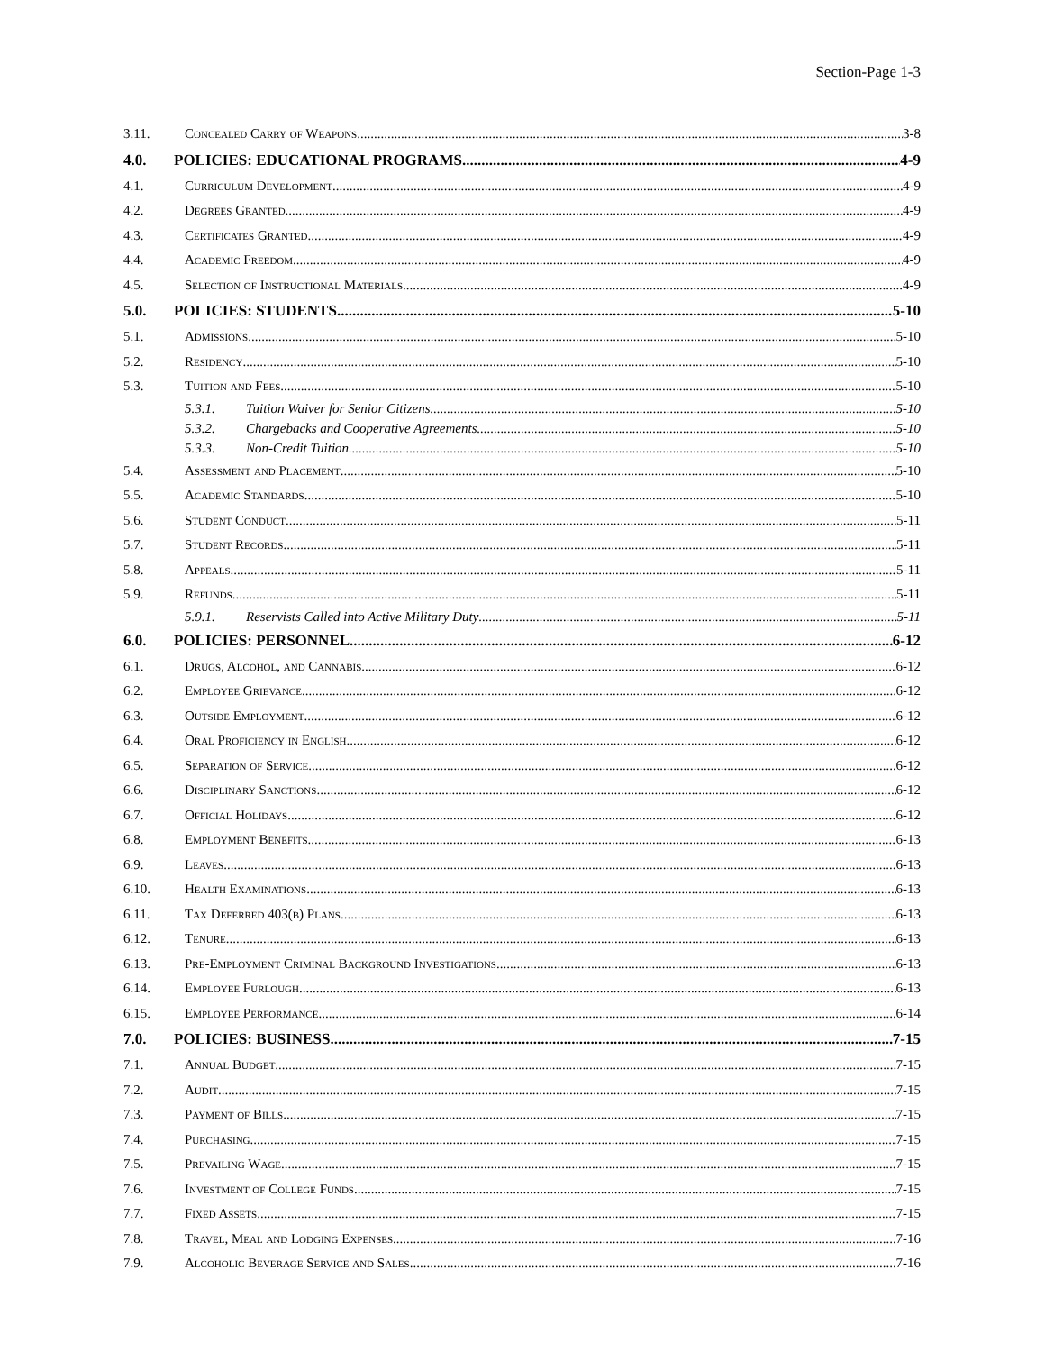Section-Page 1-3
3.11. Concealed Carry of Weapons 3-8
4.0. POLICIES: EDUCATIONAL PROGRAMS 4-9
4.1. Curriculum Development 4-9
4.2. Degrees Granted 4-9
4.3. Certificates Granted 4-9
4.4. Academic Freedom 4-9
4.5. Selection of Instructional Materials 4-9
5.0. POLICIES: STUDENTS 5-10
5.1. Admissions 5-10
5.2. Residency 5-10
5.3. Tuition and Fees 5-10
5.3.1. Tuition Waiver for Senior Citizens 5-10
5.3.2. Chargebacks and Cooperative Agreements 5-10
5.3.3. Non-Credit Tuition 5-10
5.4. Assessment and Placement 5-10
5.5. Academic Standards 5-10
5.6. Student Conduct 5-11
5.7. Student Records 5-11
5.8. Appeals 5-11
5.9. Refunds 5-11
5.9.1. Reservists Called into Active Military Duty 5-11
6.0. POLICIES: PERSONNEL 6-12
6.1. Drugs, Alcohol, and Cannabis 6-12
6.2. Employee Grievance 6-12
6.3. Outside Employment 6-12
6.4. Oral Proficiency in English 6-12
6.5. Separation of Service 6-12
6.6. Disciplinary Sanctions 6-12
6.7. Official Holidays 6-12
6.8. Employment Benefits 6-13
6.9. Leaves 6-13
6.10. Health Examinations 6-13
6.11. Tax Deferred 403(b) Plans 6-13
6.12. Tenure 6-13
6.13. Pre-Employment Criminal Background Investigations 6-13
6.14. Employee Furlough 6-13
6.15. Employee Performance 6-14
7.0. POLICIES: BUSINESS 7-15
7.1. Annual Budget 7-15
7.2. Audit 7-15
7.3. Payment of Bills 7-15
7.4. Purchasing 7-15
7.5. Prevailing Wage 7-15
7.6. Investment of College Funds 7-15
7.7. Fixed Assets 7-15
7.8. Travel, Meal and Lodging Expenses 7-16
7.9. Alcoholic Beverage Service and Sales 7-16